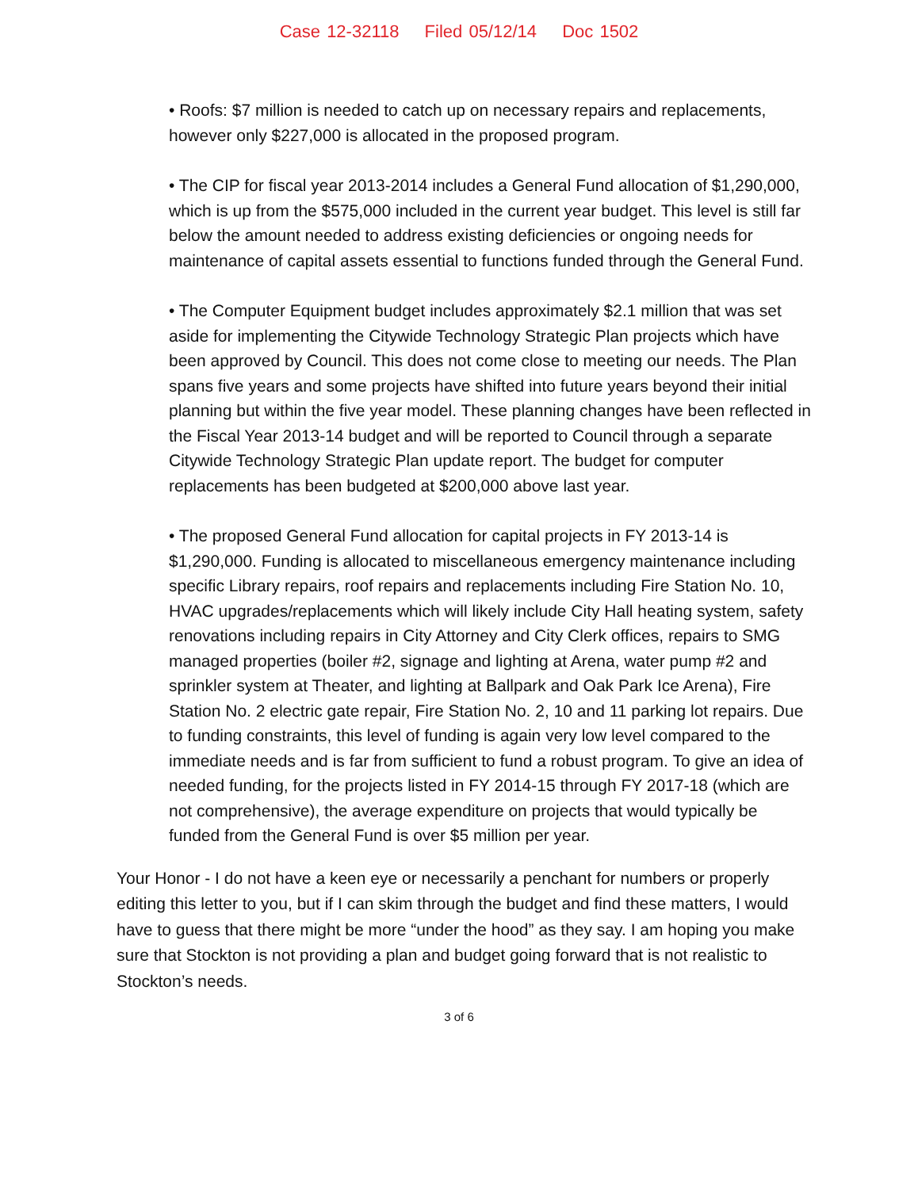Case 12-32118 Filed 05/12/14 Doc 1502
• Roofs: $7 million is needed to catch up on necessary repairs and replacements, however only $227,000 is allocated in the proposed program.
• The CIP for fiscal year 2013-2014 includes a General Fund allocation of $1,290,000, which is up from the $575,000 included in the current year budget. This level is still far below the amount needed to address existing deficiencies or ongoing needs for maintenance of capital assets essential to functions funded through the General Fund.
• The Computer Equipment budget includes approximately $2.1 million that was set aside for implementing the Citywide Technology Strategic Plan projects which have been approved by Council. This does not come close to meeting our needs. The Plan spans five years and some projects have shifted into future years beyond their initial planning but within the five year model. These planning changes have been reflected in the Fiscal Year 2013-14 budget and will be reported to Council through a separate Citywide Technology Strategic Plan update report. The budget for computer replacements has been budgeted at $200,000 above last year.
• The proposed General Fund allocation for capital projects in FY 2013-14 is $1,290,000. Funding is allocated to miscellaneous emergency maintenance including specific Library repairs, roof repairs and replacements including Fire Station No. 10, HVAC upgrades/replacements which will likely include City Hall heating system, safety renovations including repairs in City Attorney and City Clerk offices, repairs to SMG managed properties (boiler #2, signage and lighting at Arena, water pump #2 and sprinkler system at Theater, and lighting at Ballpark and Oak Park Ice Arena), Fire Station No. 2 electric gate repair, Fire Station No. 2, 10 and 11 parking lot repairs. Due to funding constraints, this level of funding is again very low level compared to the immediate needs and is far from sufficient to fund a robust program. To give an idea of needed funding, for the projects listed in FY 2014-15 through FY 2017-18 (which are not comprehensive), the average expenditure on projects that would typically be funded from the General Fund is over $5 million per year.
Your Honor - I do not have a keen eye or necessarily a penchant for numbers or properly editing this letter to you, but if I can skim through the budget and find these matters, I would have to guess that there might be more “under the hood” as they say. I am hoping you make sure that Stockton is not providing a plan and budget going forward that is not realistic to Stockton’s needs.
3 of 6